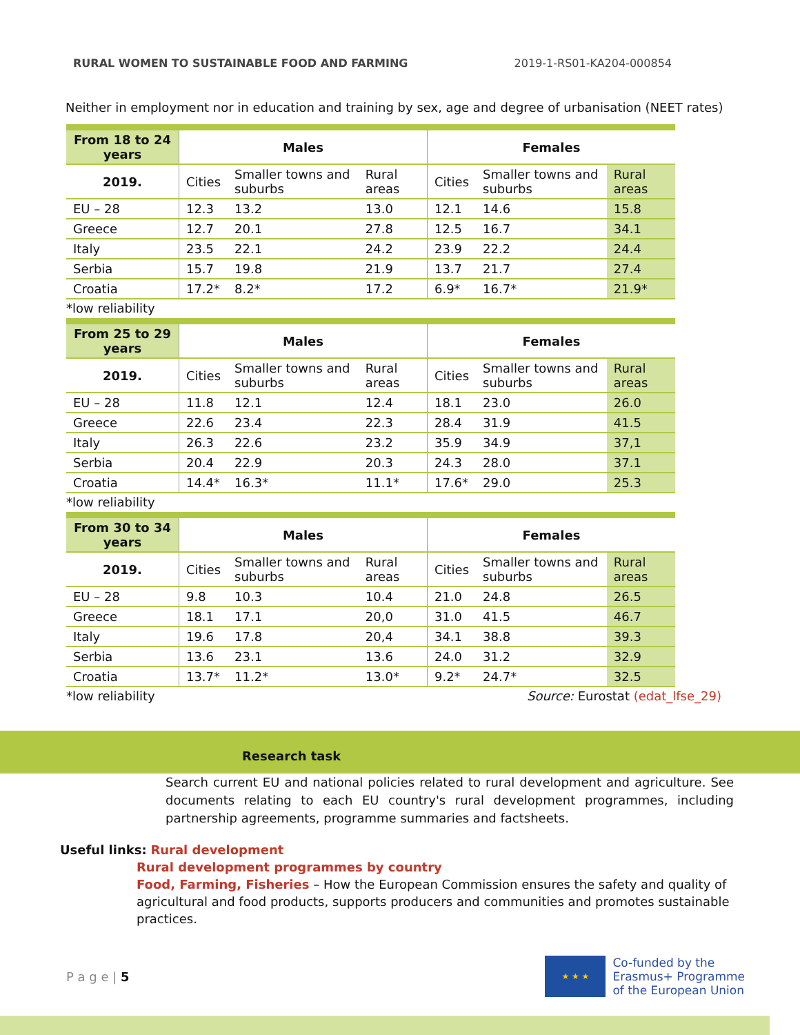RURAL WOMEN TO SUSTAINABLE FOOD AND FARMING 2019-1-RS01-KA204-000854
Neither in employment nor in education and training by sex, age and degree of urbanisation (NEET rates)
| From 18 to 24 years | Males | | | Females | | |
| --- | --- | --- | --- | --- | --- | --- |
| 2019. | Cities | Smaller towns and suburbs | Rural areas | Cities | Smaller towns and suburbs | Rural areas |
| EU – 28 | 12.3 | 13.2 | 13.0 | 12.1 | 14.6 | 15.8 |
| Greece | 12.7 | 20.1 | 27.8 | 12.5 | 16.7 | 34.1 |
| Italy | 23.5 | 22.1 | 24.2 | 23.9 | 22.2 | 24.4 |
| Serbia | 15.7 | 19.8 | 21.9 | 13.7 | 21.7 | 27.4 |
| Croatia | 17.2* | 8.2* | 17.2 | 6.9* | 16.7* | 21.9* |
*low reliability
| From 25 to 29 years | Males | | | Females | | |
| --- | --- | --- | --- | --- | --- | --- |
| 2019. | Cities | Smaller towns and suburbs | Rural areas | Cities | Smaller towns and suburbs | Rural areas |
| EU – 28 | 11.8 | 12.1 | 12.4 | 18.1 | 23.0 | 26.0 |
| Greece | 22.6 | 23.4 | 22.3 | 28.4 | 31.9 | 41.5 |
| Italy | 26.3 | 22.6 | 23.2 | 35.9 | 34.9 | 37,1 |
| Serbia | 20.4 | 22.9 | 20.3 | 24.3 | 28.0 | 37.1 |
| Croatia | 14.4* | 16.3* | 11.1* | 17.6* | 29.0 | 25.3 |
*low reliability
| From 30 to 34 years | Males | | | Females | | |
| --- | --- | --- | --- | --- | --- | --- |
| 2019. | Cities | Smaller towns and suburbs | Rural areas | Cities | Smaller towns and suburbs | Rural areas |
| EU – 28 | 9.8 | 10.3 | 10.4 | 21.0 | 24.8 | 26.5 |
| Greece | 18.1 | 17.1 | 20,0 | 31.0 | 41.5 | 46.7 |
| Italy | 19.6 | 17.8 | 20,4 | 34.1 | 38.8 | 39.3 |
| Serbia | 13.6 | 23.1 | 13.6 | 24.0 | 31.2 | 32.9 |
| Croatia | 13.7* | 11.2* | 13.0* | 9.2* | 24.7* | 32.5 |
Source: Eurostat (edat_lfse_29) *low reliability
Research task
Search current EU and national policies related to rural development and agriculture. See documents relating to each EU country's rural development programmes, including partnership agreements, programme summaries and factsheets.
Useful links: Rural development
Rural development programmes by country
Food, Farming, Fisheries – How the European Commission ensures the safety and quality of agricultural and food products, supports producers and communities and promotes sustainable practices.
P a g e | 5
★ ★ ★
Co-funded by the
Erasmus+ Programme
of the European Union